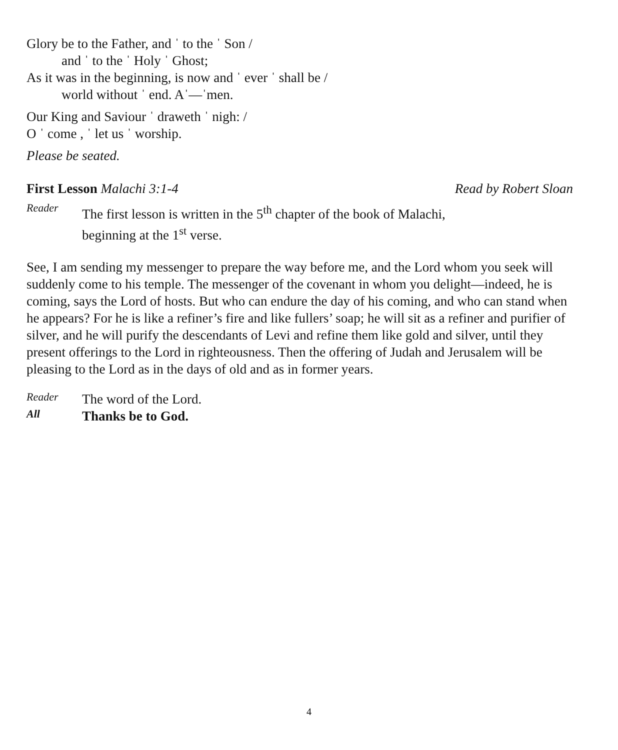Glory be to the Father, and ˈ to the ˈ Son /
and ˈ to the ˈ Holy ˈ Ghost;
As it was in the beginning, is now and ˈ ever ˈ shall be /
world without ˈ end. Aˈ—ˈmen.
Our King and Saviour ˈ draweth ˈ nigh: /
O ˈ come , ˈ let us ˈ worship.
Please be seated.
First Lesson Malachi 3:1-4 Read by Robert Sloan
Reader
The first lesson is written in the 5<sup>th</sup> chapter of the book of Malachi,
beginning at the 1<sup>st</sup> verse.
See, I am sending my messenger to prepare the way before me, and the Lord whom you seek will suddenly come to his temple. The messenger of the covenant in whom you delight—indeed, he is coming, says the Lord of hosts. But who can endure the day of his coming, and who can stand when he appears? For he is like a refiner’s fire and like fullers’ soap; he will sit as a refiner and purifier of silver, and he will purify the descendants of Levi and refine them like gold and silver, until they present offerings to the Lord in righteousness. Then the offering of Judah and Jerusalem will be pleasing to the Lord as in the days of old and as in former years.
Reader
The word of the Lord.
All
Thanks be to God.
4